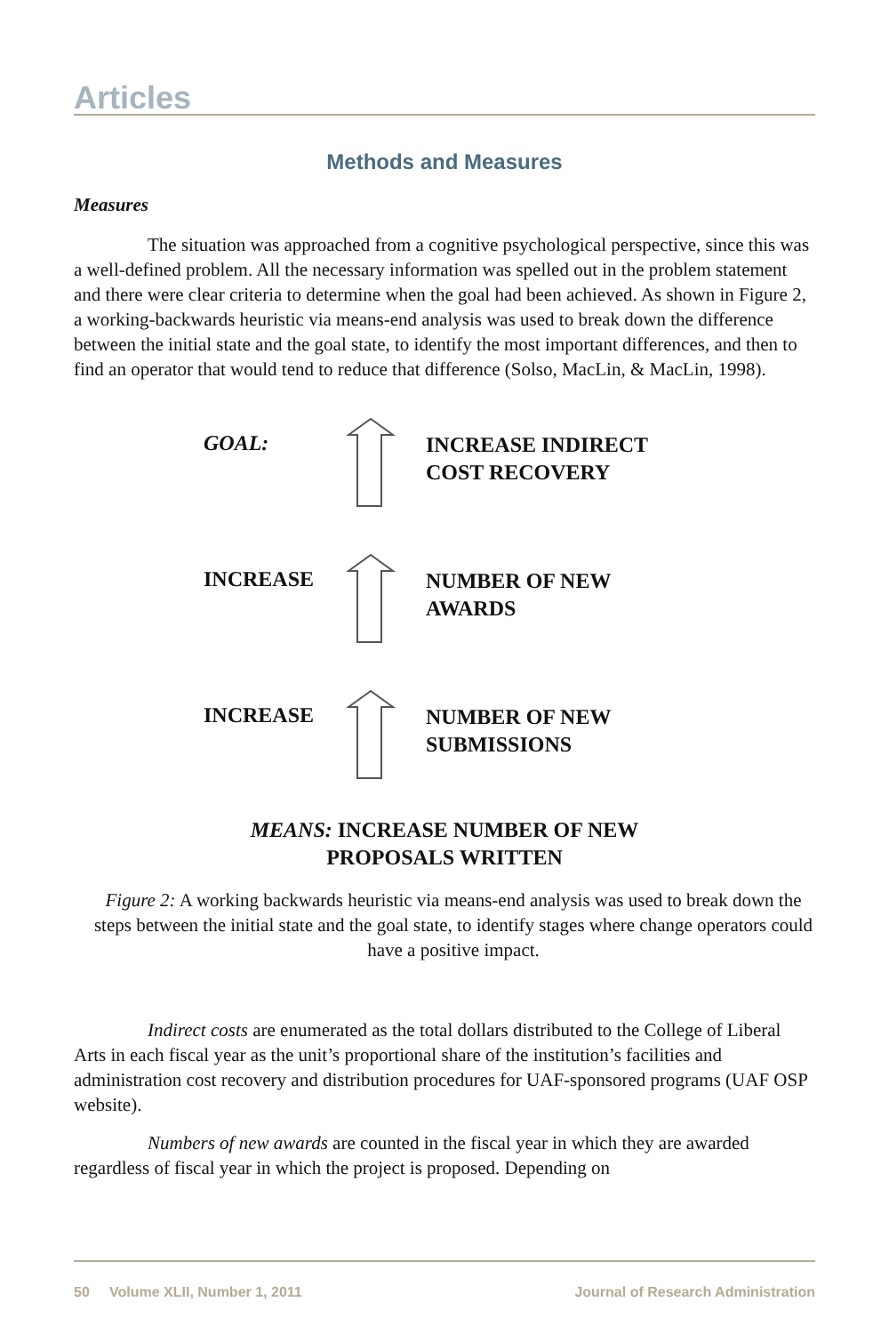Articles
Methods and Measures
Measures
The situation was approached from a cognitive psychological perspective, since this was a well-defined problem. All the necessary information was spelled out in the problem statement and there were clear criteria to determine when the goal had been achieved. As shown in Figure 2, a working-backwards heuristic via means-end analysis was used to break down the difference between the initial state and the goal state, to identify the most important differences, and then to find an operator that would tend to reduce that difference (Solso, MacLin, & MacLin, 1998).
GOAL:
INCREASE INDIRECT
COST RECOVERY
INCREASE
NUMBER OF NEW
AWARDS
INCREASE
NUMBER OF NEW
SUBMISSIONS
MEANS: INCREASE NUMBER OF NEW
PROPOSALS WRITTEN
Figure 2: A working backwards heuristic via means-end analysis was used to break down the steps between the initial state and the goal state, to identify stages where change operators could have a positive impact.
Indirect costs are enumerated as the total dollars distributed to the College of Liberal Arts in each fiscal year as the unit’s proportional share of the institution’s facilities and administration cost recovery and distribution procedures for UAF-sponsored programs (UAF OSP website).
Numbers of new awards are counted in the fiscal year in which they are awarded regardless of fiscal year in which the project is proposed. Depending on
50 Volume XLII, Number 1, 2011 Journal of Research Administration